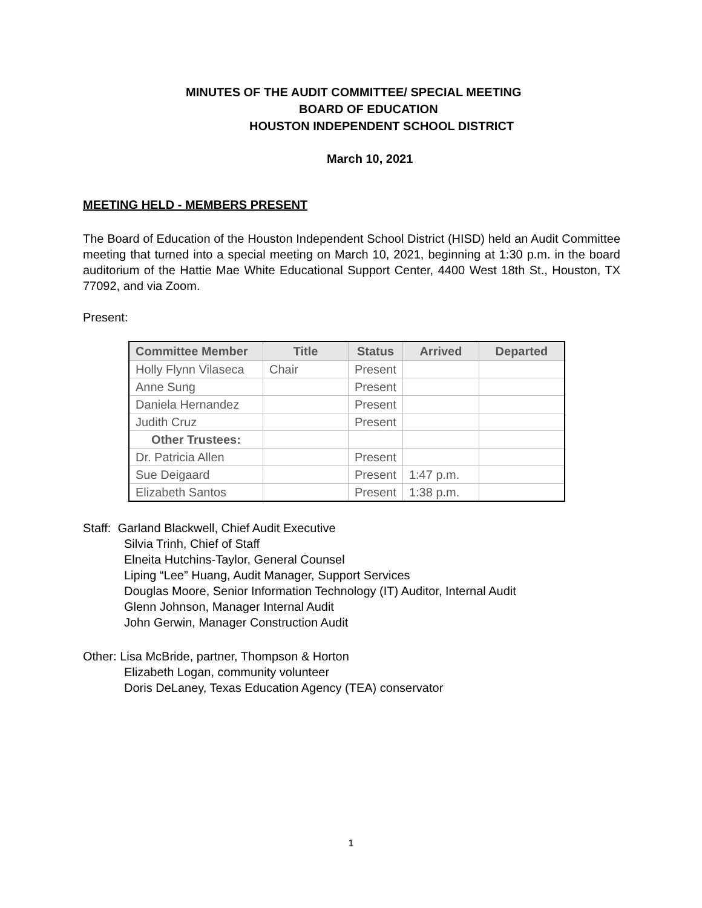MINUTES OF THE AUDIT COMMITTEE/ SPECIAL MEETING
BOARD OF EDUCATION
HOUSTON INDEPENDENT SCHOOL DISTRICT
March 10, 2021
MEETING HELD - MEMBERS PRESENT
The Board of Education of the Houston Independent School District (HISD) held an Audit Committee meeting that turned into a special meeting on March 10, 2021, beginning at 1:30 p.m. in the board auditorium of the Hattie Mae White Educational Support Center, 4400 West 18th St., Houston, TX 77092, and via Zoom.
Present:
| Committee Member | Title | Status | Arrived | Departed |
| --- | --- | --- | --- | --- |
| Holly Flynn Vilaseca | Chair | Present | | |
| Anne Sung | | Present | | |
| Daniela Hernandez | | Present | | |
| Judith Cruz | | Present | | |
| Other Trustees: | | | | |
| Dr. Patricia Allen | | Present | | |
| Sue Deigaard | | Present | 1:47 p.m. | |
| Elizabeth Santos | | Present | 1:38 p.m. | |
Staff: Garland Blackwell, Chief Audit Executive
Silvia Trinh, Chief of Staff
Elneita Hutchins-Taylor, General Counsel
Liping “Lee” Huang, Audit Manager, Support Services
Douglas Moore, Senior Information Technology (IT) Auditor, Internal Audit
Glenn Johnson, Manager Internal Audit
John Gerwin, Manager Construction Audit
Other: Lisa McBride, partner, Thompson & Horton
Elizabeth Logan, community volunteer
Doris DeLaney, Texas Education Agency (TEA) conservator
1